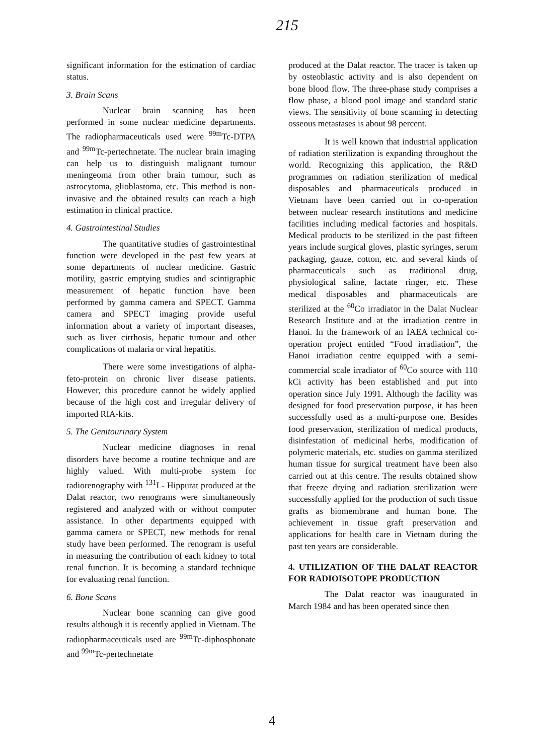215
significant information for the estimation of cardiac status.
3. Brain Scans
Nuclear brain scanning has been performed in some nuclear medicine departments. The radiopharmaceuticals used were <sup>99m</sup>Tc-DTPA and <sup>99m</sup>Tc-pertechnetate. The nuclear brain imaging can help us to distinguish malignant tumour meningeoma from other brain tumour, such as astrocytoma, glioblastoma, etc. This method is non-invasive and the obtained results can reach a high estimation in clinical practice.
4. Gastrointestinal Studies
The quantitative studies of gastrointestinal function were developed in the past few years at some departments of nuclear medicine. Gastric motility, gastric emptying studies and scintigraphic measurement of hepatic function have been performed by gamma camera and SPECT. Gamma camera and SPECT imaging provide useful information about a variety of important diseases, such as liver cirrhosis, hepatic tumour and other complications of malaria or viral hepatitis.
There were some investigations of alpha-feto-protein on chronic liver disease patients. However, this procedure cannot be widely applied because of the high cost and irregular delivery of imported RIA-kits.
5. The Genitourinary System
Nuclear medicine diagnoses in renal disorders have become a routine technique and are highly valued. With multi-probe system for radiorenography with <sup>131</sup>I - Hippurat produced at the Dalat reactor, two renograms were simultaneously registered and analyzed with or without computer assistance. In other departments equipped with gamma camera or SPECT, new methods for renal study have been performed. The renogram is useful in measuring the contribution of each kidney to total renal function. It is becoming a standard technique for evaluating renal function.
6. Bone Scans
Nuclear bone scanning can give good results although it is recently applied in Vietnam. The radiopharmaceuticals used are <sup>99m</sup>Tc-diphosphonate and <sup>99m</sup>Tc-pertechnetate
produced at the Dalat reactor. The tracer is taken up by osteoblastic activity and is also dependent on bone blood flow. The three-phase study comprises a flow phase, a blood pool image and standard static views. The sensitivity of bone scanning in detecting osseous metastases is about 98 percent.
It is well known that industrial application of radiation sterilization is expanding throughout the world. Recognizing this application, the R&D programmes on radiation sterilization of medical disposables and pharmaceuticals produced in Vietnam have been carried out in co-operation between nuclear research institutions and medicine facilities including medical factories and hospitals. Medical products to be sterilized in the past fifteen years include surgical gloves, plastic syringes, serum packaging, gauze, cotton, etc. and several kinds of pharmaceuticals such as traditional drug, physiological saline, lactate ringer, etc. These medical disposables and pharmaceuticals are sterilized at the <sup>60</sup>Co irradiator in the Dalat Nuclear Research Institute and at the irradiation centre in Hanoi. In the framework of an IAEA technical co-operation project entitled “Food irradiation”, the Hanoi irradiation centre equipped with a semi-commercial scale irradiator of <sup>60</sup>Co source with 110 kCi activity has been established and put into operation since July 1991. Although the facility was designed for food preservation purpose, it has been successfully used as a multi-purpose one. Besides food preservation, sterilization of medical products, disinfestation of medicinal herbs, modification of polymeric materials, etc. studies on gamma sterilized human tissue for surgical treatment have been also carried out at this centre. The results obtained show that freeze drying and radiation sterilization were successfully applied for the production of such tissue grafts as biomembrane and human bone. The achievement in tissue graft preservation and applications for health care in Vietnam during the past ten years are considerable.
4. UTILIZATION OF THE DALAT REACTOR FOR RADIOISOTOPE PRODUCTION
The Dalat reactor was inaugurated in March 1984 and has been operated since then
4